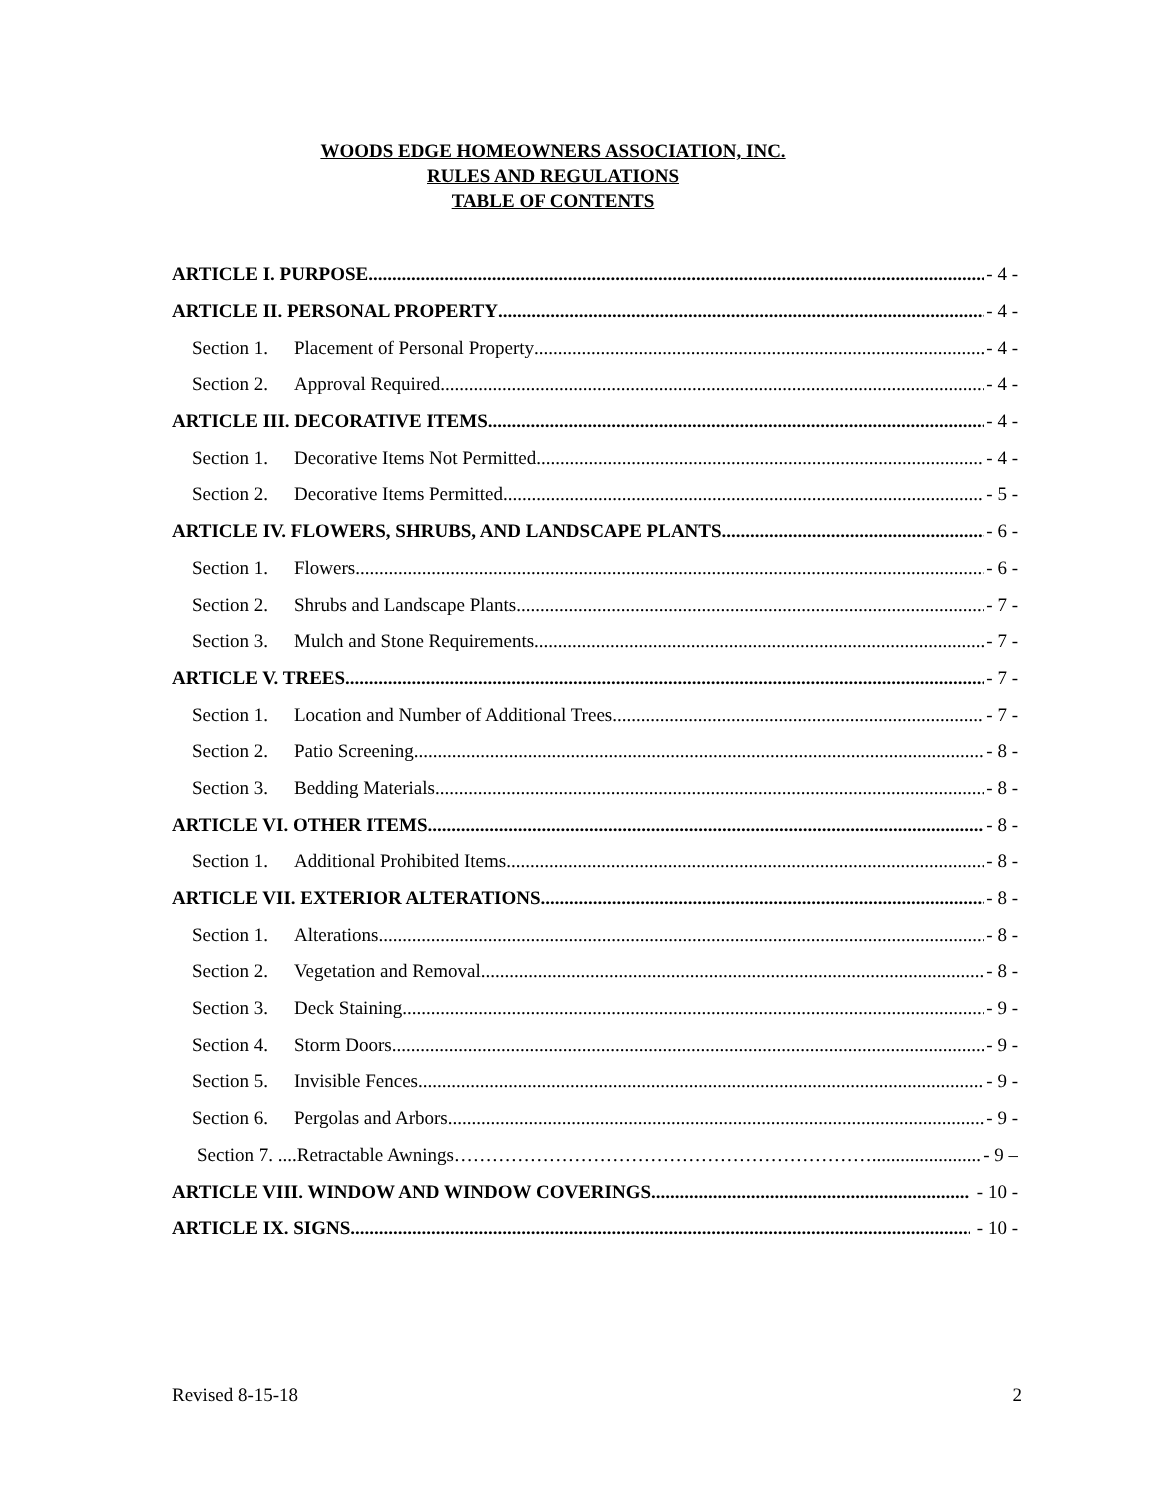WOODS EDGE HOMEOWNERS ASSOCIATION, INC.
RULES AND REGULATIONS
TABLE OF CONTENTS
ARTICLE I. PURPOSE - 4 -
ARTICLE II. PERSONAL PROPERTY - 4 -
Section 1. Placement of Personal Property - 4 -
Section 2. Approval Required - 4 -
ARTICLE III. DECORATIVE ITEMS - 4 -
Section 1. Decorative Items Not Permitted - 4 -
Section 2. Decorative Items Permitted - 5 -
ARTICLE IV. FLOWERS, SHRUBS, AND LANDSCAPE PLANTS - 6 -
Section 1. Flowers - 6 -
Section 2. Shrubs and Landscape Plants - 7 -
Section 3. Mulch and Stone Requirements - 7 -
ARTICLE V. TREES - 7 -
Section 1. Location and Number of Additional Trees - 7 -
Section 2. Patio Screening - 8 -
Section 3. Bedding Materials - 8 -
ARTICLE VI. OTHER ITEMS - 8 -
Section 1. Additional Prohibited Items - 8 -
ARTICLE VII. EXTERIOR ALTERATIONS - 8 -
Section 1. Alterations - 8 -
Section 2. Vegetation and Removal - 8 -
Section 3. Deck Staining - 9 -
Section 4. Storm Doors - 9 -
Section 5. Invisible Fences - 9 -
Section 6. Pergolas and Arbors - 9 -
Section 7. ....Retractable Awnings…………………………………………………………... - 9 –
ARTICLE VIII. WINDOW AND WINDOW COVERINGS - 10 -
ARTICLE IX. SIGNS - 10 -
Revised 8-15-18 2